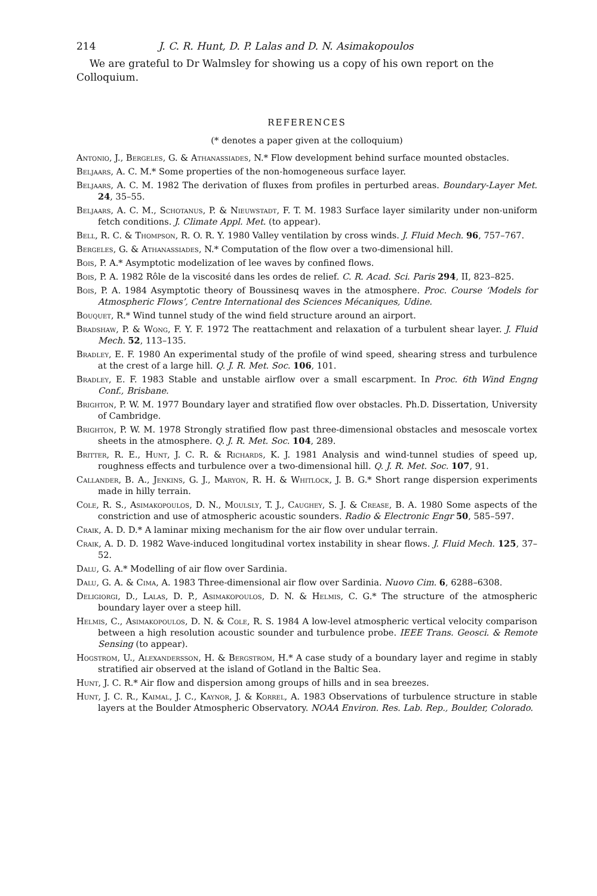214 J. C. R. Hunt, D. P. Lalas and D. N. Asimakopoulos
We are grateful to Dr Walmsley for showing us a copy of his own report on the Colloquium.
REFERENCES
(* denotes a paper given at the colloquium)
Antonio, J., Bergeles, G. & Athanassiades, N.* Flow development behind surface mounted obstacles.
Beljaars, A. C. M.* Some properties of the non-homogeneous surface layer.
Beljaars, A. C. M. 1982 The derivation of fluxes from profiles in perturbed areas. Boundary-Layer Met. 24, 35–55.
Beljaars, A. C. M., Schotanus, P. & Nieuwstadt, F. T. M. 1983 Surface layer similarity under non-uniform fetch conditions. J. Climate Appl. Met. (to appear).
Bell, R. C. & Thompson, R. O. R. Y. 1980 Valley ventilation by cross winds. J. Fluid Mech. 96, 757–767.
Bergeles, G. & Athanassiades, N.* Computation of the flow over a two-dimensional hill.
Bois, P. A.* Asymptotic modelization of lee waves by confined flows.
Bois, P. A. 1982 Rôle de la viscosité dans les ordes de relief. C. R. Acad. Sci. Paris 294, II, 823–825.
Bois, P. A. 1984 Asymptotic theory of Boussinesq waves in the atmosphere. Proc. Course ‘Models for Atmospheric Flows’, Centre International des Sciences Mécaniques, Udine.
Bouquet, R.* Wind tunnel study of the wind field structure around an airport.
Bradshaw, P. & Wong, F. Y. F. 1972 The reattachment and relaxation of a turbulent shear layer. J. Fluid Mech. 52, 113–135.
Bradley, E. F. 1980 An experimental study of the profile of wind speed, shearing stress and turbulence at the crest of a large hill. Q. J. R. Met. Soc. 106, 101.
Bradley, E. F. 1983 Stable and unstable airflow over a small escarpment. In Proc. 6th Wind Engng Conf., Brisbane.
Brighton, P. W. M. 1977 Boundary layer and stratified flow over obstacles. Ph.D. Dissertation, University of Cambridge.
Brighton, P. W. M. 1978 Strongly stratified flow past three-dimensional obstacles and mesoscale vortex sheets in the atmosphere. Q. J. R. Met. Soc. 104, 289.
Britter, R. E., Hunt, J. C. R. & Richards, K. J. 1981 Analysis and wind-tunnel studies of speed up, roughness effects and turbulence over a two-dimensional hill. Q. J. R. Met. Soc. 107, 91.
Callander, B. A., Jenkins, G. J., Maryon, R. H. & Whitlock, J. B. G.* Short range dispersion experiments made in hilly terrain.
Cole, R. S., Asimakopoulos, D. N., Moulsly, T. J., Caughey, S. J. & Crease, B. A. 1980 Some aspects of the constriction and use of atmospheric acoustic sounders. Radio & Electronic Engr 50, 585–597.
Craik, A. D. D.* A laminar mixing mechanism for the air flow over undular terrain.
Craik, A. D. D. 1982 Wave-induced longitudinal vortex instability in shear flows. J. Fluid Mech. 125, 37–52.
Dalu, G. A.* Modelling of air flow over Sardinia.
Dalu, G. A. & Cima, A. 1983 Three-dimensional air flow over Sardinia. Nuovo Cim. 6, 6288–6308.
Deligiorgi, D., Lalas, D. P., Asimakopoulos, D. N. & Helmis, C. G.* The structure of the atmospheric boundary layer over a steep hill.
Helmis, C., Asimakopoulos, D. N. & Cole, R. S. 1984 A low-level atmospheric vertical velocity comparison between a high resolution acoustic sounder and turbulence probe. IEEE Trans. Geosci. & Remote Sensing (to appear).
Hogstrom, U., Alexandersson, H. & Bergstrom, H.* A case study of a boundary layer and regime in stably stratified air observed at the island of Gotland in the Baltic Sea.
Hunt, J. C. R.* Air flow and dispersion among groups of hills and in sea breezes.
Hunt, J. C. R., Kaimal, J. C., Kaynor, J. & Korrel, A. 1983 Observations of turbulence structure in stable layers at the Boulder Atmospheric Observatory. NOAA Environ. Res. Lab. Rep., Boulder, Colorado.